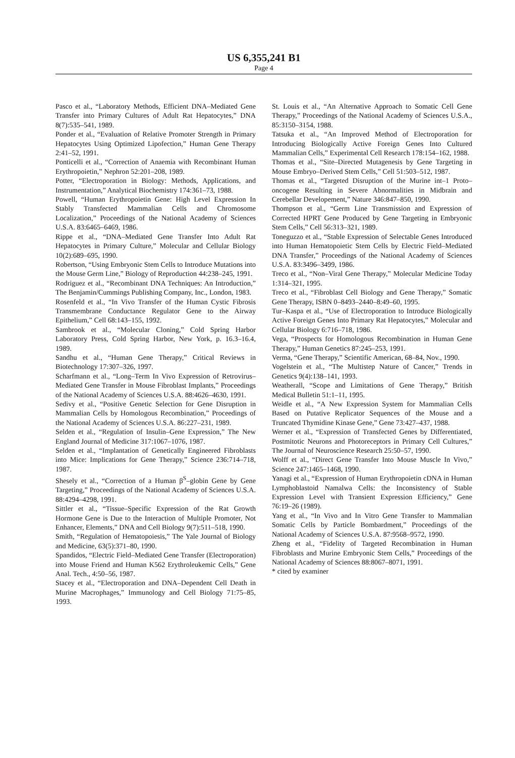US 6,355,241 B1
Page 4
Pasco et al., “Laboratory Methods, Efficient DNA–Mediated Gene Transfer into Primary Cultures of Adult Rat Hepatocytes,” DNA 8(7):535–541, 1989.
Ponder et al., “Evaluation of Relative Promoter Strength in Primary Hepatocytes Using Optimized Lipofection,” Human Gene Therapy 2:41–52, 1991.
Ponticelli et al., “Correction of Anaemia with Recombinant Human Erythropoietin,” Nephron 52:201–208, 1989.
Potter, “Electroporation in Biology: Methods, Applications, and Instrumentation,” Analytical Biochemistry 174:361–73, 1988.
Powell, “Human Erythropoietin Gene: High Level Expression In Stably Transfected Mammalian Cells and Chromosome Localization,” Proceedings of the National Academy of Sciences U.S.A. 83:6465–6469, 1986.
Rippe et al., “DNA–Mediated Gene Transfer Into Adult Rat Hepatocytes in Primary Culture,” Molecular and Cellular Biology 10(2):689–695, 1990.
Robertson, “Using Embryonic Stem Cells to Introduce Mutations into the Mouse Germ Line,” Biology of Reproduction 44:238–245, 1991.
Rodriguez et al., “Recombinant DNA Techniques: An Introduction,” The Benjamin/Cummings Publishing Company, Inc., London, 1983.
Rosenfeld et al., “In Vivo Transfer of the Human Cystic Fibrosis Transmembrane Conductance Regulator Gene to the Airway Epithelium,” Cell 68:143–155, 1992.
Sambrook et al., “Molecular Cloning,” Cold Spring Harbor Laboratory Press, Cold Spring Harbor, New York, p. 16.3–16.4, 1989.
Sandhu et al., “Human Gene Therapy,” Critical Reviews in Biotechnology 17:307–326, 1997.
Scharfmann et al., “Long–Term In Vivo Expression of Retrovirus–Mediated Gene Transfer in Mouse Fibroblast Implants,” Proceedings of the National Academy of Sciences U.S.A. 88:4626–4630, 1991.
Sedivy et al., “Positive Genetic Selection for Gene Disruption in Mammalian Cells by Homologous Recombination,” Proceedings of the National Academy of Sciences U.S.A. 86:227–231, 1989.
Selden et al., “Regulation of Insulin–Gene Expression,” The New England Journal of Medicine 317:1067–1076, 1987.
Selden et al., “Implantation of Genetically Engineered Fibroblasts into Mice: Implications for Gene Therapy,” Science 236:714–718, 1987.
Shesely et al., “Correction of a Human β<sup>S</sup>–globin Gene by Gene Targeting,” Proceedings of the National Academy of Sciences U.S.A. 88:4294–4298, 1991.
Sittler et al., “Tissue–Specific Expression of the Rat Growth Hormone Gene is Due to the Interaction of Multiple Promoter, Not Enhancer, Elements,” DNA and Cell Biology 9(7):511–518, 1990.
Smith, “Regulation of Hematopoiesis,” The Yale Journal of Biology and Medicine, 63(5):371–80, 1990.
Spandidos, “Electric Field–Mediated Gene Transfer (Electroporation) into Mouse Friend and Human K562 Erythroleukemic Cells,” Gene Anal. Tech., 4:50–56, 1987.
Stacey et al., “Electroporation and DNA–Dependent Cell Death in Murine Macrophages,” Immunology and Cell Biology 71:75–85, 1993.
St. Louis et al., “An Alternative Approach to Somatic Cell Gene Therapy,” Proceedings of the National Academy of Sciences U.S.A., 85:3150–3154, 1988.
Tatsuka et al., “An Improved Method of Electroporation for Introducing Biologically Active Foreign Genes Into Cultured Mammalian Cells,” Experimental Cell Research 178:154–162, 1988.
Thomas et al., “Site–Directed Mutagenesis by Gene Targeting in Mouse Embryo–Derived Stem Cells,” Cell 51:503–512, 1987.
Thomas et al., “Targeted Disruption of the Murine int–1 Proto–oncogene Resulting in Severe Abnormalities in Midbrain and Cerebellar Developement,” Nature 346:847–850, 1990.
Thompson et al., “Germ Line Transmission and Expression of Corrected HPRT Gene Produced by Gene Targeting in Embryonic Stem Cells,” Cell 56:313–321, 1989.
Toneguzzo et al., “Stable Expression of Selectable Genes Introduced into Human Hematopoietic Stem Cells by Electric Field–Mediated DNA Transfer,” Proceedings of the National Academy of Sciences U.S.A. 83:3496–3499, 1986.
Treco et al., “Non–Viral Gene Therapy,” Molecular Medicine Today 1:314–321, 1995.
Treco et al., “Fibroblast Cell Biology and Gene Therapy,” Somatic Gene Therapy, ISBN 0–8493–2440–8:49–60, 1995.
Tur–Kaspa et al., “Use of Electroporation to Introduce Biologically Active Foreign Genes Into Primary Rat Hepatocytes,” Molecular and Cellular Biology 6:716–718, 1986.
Vega, “Prospects for Homologous Recombination in Human Gene Therapy,” Human Genetics 87:245–253, 1991.
Verma, “Gene Therapy,” Scientific American, 68–84, Nov., 1990.
Vogelstein et al., “The Multistep Nature of Cancer,” Trends in Genetics 9(4):138–141, 1993.
Weatherall, “Scope and Limitations of Gene Therapy,” British Medical Bulletin 51:1–11, 1995.
Weidle et al., “A New Expression System for Mammalian Cells Based on Putative Replicator Sequences of the Mouse and a Truncated Thymidine Kinase Gene,” Gene 73:427–437, 1988.
Werner et al., “Expression of Transfected Genes by Differentiated, Postmitotic Neurons and Photoreceptors in Primary Cell Cultures,” The Journal of Neuroscience Research 25:50–57, 1990.
Wolff et al., “Direct Gene Transfer Into Mouse Muscle In Vivo,” Science 247:1465–1468, 1990.
Yanagi et al., “Expression of Human Erythropoietin cDNA in Human Lymphoblastoid Namalwa Cells: the Inconsistency of Stable Expression Level with Transient Expression Efficiency,” Gene 76:19–26 (1989).
Yang et al., “In Vivo and In Vitro Gene Transfer to Mammalian Somatic Cells by Particle Bombardment,” Proceedings of the National Academy of Sciences U.S.A. 87:9568–9572, 1990.
Zheng et al., “Fidelity of Targeted Recombination in Human Fibroblasts and Murine Embryonic Stem Cells,” Proceedings of the National Academy of Sciences 88:8067–8071, 1991.
* cited by examiner